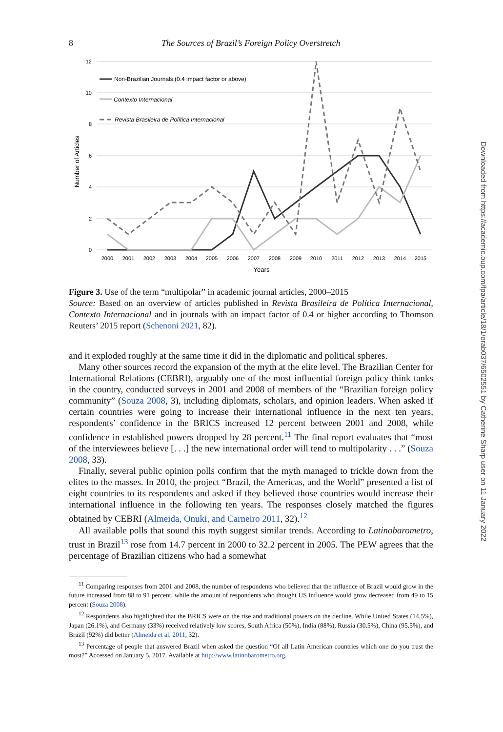8 The Sources of Brazil’s Foreign Policy Overstretch
12
10
8
6
4
2
0
2000
2001
2002
2003
2004
2005
2006
2007
2008
2009
2010
2011
2012
2013
2014
2015
Years
Number of Articles
Non-Brazilian Journals (0.4 impact factor or above)
Contexto Internacional
Revista Brasileira de Política Internacional
Figure 3. Use of the term “multipolar” in academic journal articles, 2000–2015
Source: Based on an overview of articles published in Revista Brasileira de Política Internacional, Contexto Internacional and in journals with an impact factor of 0.4 or higher according to Thomson Reuters’ 2015 report (Schenoni 2021, 82).
and it exploded roughly at the same time it did in the diplomatic and political spheres.
Many other sources record the expansion of the myth at the elite level. The Brazilian Center for International Relations (CEBRI), arguably one of the most influential foreign policy think tanks in the country, conducted surveys in 2001 and 2008 of members of the “Brazilian foreign policy community” (Souza 2008, 3), including diplomats, scholars, and opinion leaders. When asked if certain countries were going to increase their international influence in the next ten years, respondents’ confidence in the BRICS increased 12 percent between 2001 and 2008, while confidence in established powers dropped by 28 percent.<sup>11</sup> The final report evaluates that “most of the interviewees believe [. . .] the new international order will tend to multipolarity . . .” (Souza 2008, 33).
Finally, several public opinion polls confirm that the myth managed to trickle down from the elites to the masses. In 2010, the project “Brazil, the Americas, and the World” presented a list of eight countries to its respondents and asked if they believed those countries would increase their international influence in the following ten years. The responses closely matched the figures obtained by CEBRI (Almeida, Onuki, and Carneiro 2011, 32).<sup>12</sup>
All available polls that sound this myth suggest similar trends. According to Latinobarometro, trust in Brazil<sup>13</sup> rose from 14.7 percent in 2000 to 32.2 percent in 2005. The PEW agrees that the percentage of Brazilian citizens who had a somewhat
<sup>11</sup> Comparing responses from 2001 and 2008, the number of respondents who believed that the influence of Brazil would grow in the future increased from 88 to 91 percent, while the amount of respondents who thought US influence would grow decreased from 49 to 15 percent (Souza 2008).
<sup>12</sup> Respondents also highlighted that the BRICS were on the rise and traditional powers on the decline. While United States (14.5%), Japan (26.1%), and Germany (33%) received relatively low scores, South Africa (50%), India (88%), Russia (30.5%), China (95.5%), and Brazil (92%) did better (Almeida et al. 2011, 32).
<sup>13</sup> Percentage of people that answered Brazil when asked the question “Of all Latin American countries which one do you trust the most?” Accessed on January 5, 2017. Available at http://www.latinobarometro.org.
Downloaded from https://academic.oup.com/fpa/article/18/1/orab037/6502551 by Catherine Sharp user on 11 January 2022